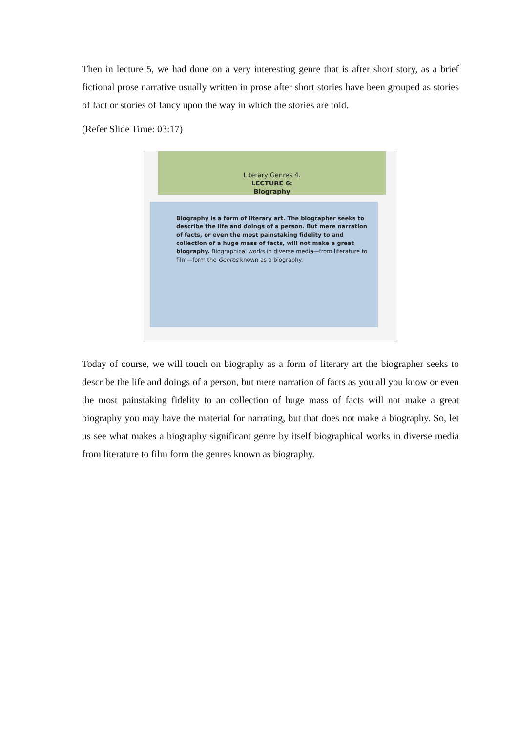Then in lecture 5, we had done on a very interesting genre that is after short story, as a brief fictional prose narrative usually written in prose after short stories have been grouped as stories of fact or stories of fancy upon the way in which the stories are told.
(Refer Slide Time: 03:17)
Literary Genres 4.
LECTURE 6:
Biography
Biography is a form of literary art. The biographer seeks to describe the life and doings of a person. But mere narration of facts, or even the most painstaking fidelity to and collection of a huge mass of facts, will not make a great biography. Biographical works in diverse media—from literature to film—form the Genres known as a biography.
Today of course, we will touch on biography as a form of literary art the biographer seeks to describe the life and doings of a person, but mere narration of facts as you all you know or even the most painstaking fidelity to an collection of huge mass of facts will not make a great biography you may have the material for narrating, but that does not make a biography. So, let us see what makes a biography significant genre by itself biographical works in diverse media from literature to film form the genres known as biography.